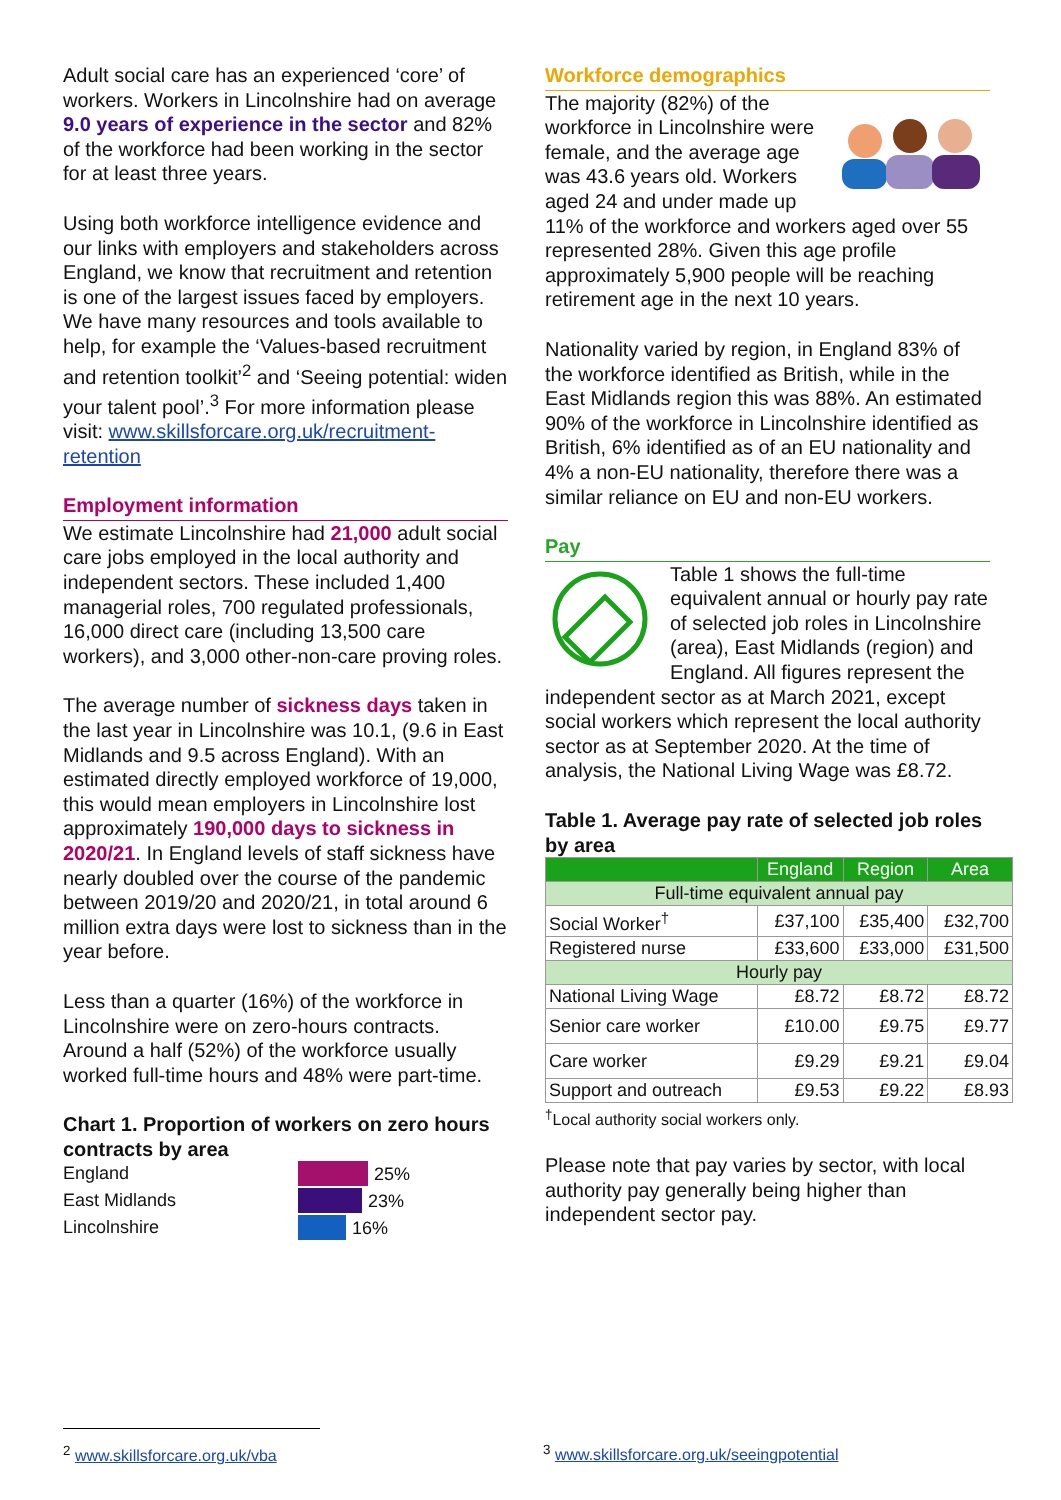Adult social care has an experienced ‘core’ of workers. Workers in Lincolnshire had on average 9.0 years of experience in the sector and 82% of the workforce had been working in the sector for at least three years.
Using both workforce intelligence evidence and our links with employers and stakeholders across England, we know that recruitment and retention is one of the largest issues faced by employers. We have many resources and tools available to help, for example the ‘Values-based recruitment and retention toolkit’<sup>2</sup> and ‘Seeing potential: widen your talent pool’.<sup>3</sup> For more information please visit: www.skillsforcare.org.uk/recruitment-retention
Employment information
We estimate Lincolnshire had 21,000 adult social care jobs employed in the local authority and independent sectors. These included 1,400 managerial roles, 700 regulated professionals, 16,000 direct care (including 13,500 care workers), and 3,000 other-non-care proving roles.
The average number of sickness days taken in the last year in Lincolnshire was 10.1, (9.6 in East Midlands and 9.5 across England). With an estimated directly employed workforce of 19,000, this would mean employers in Lincolnshire lost approximately 190,000 days to sickness in 2020/21. In England levels of staff sickness have nearly doubled over the course of the pandemic between 2019/20 and 2020/21, in total around 6 million extra days were lost to sickness than in the year before.
Less than a quarter (16%) of the workforce in Lincolnshire were on zero-hours contracts. Around a half (52%) of the workforce usually worked full-time hours and 48% were part-time.
Chart 1. Proportion of workers on zero hours contracts by area
England
25%
East Midlands
23%
Lincolnshire
16%
Workforce demographics
The majority (82%) of the workforce in Lincolnshire were female, and the average age was 43.6 years old. Workers aged 24 and under made up 11% of the workforce and workers aged over 55 represented 28%. Given this age profile approximately 5,900 people will be reaching retirement age in the next 10 years.
Nationality varied by region, in England 83% of the workforce identified as British, while in the East Midlands region this was 88%. An estimated 90% of the workforce in Lincolnshire identified as British, 6% identified as of an EU nationality and 4% a non-EU nationality, therefore there was a similar reliance on EU and non-EU workers.
Pay
Table 1 shows the full-time equivalent annual or hourly pay rate of selected job roles in Lincolnshire (area), East Midlands (region) and England. All figures represent the independent sector as at March 2021, except social workers which represent the local authority sector as at September 2020. At the time of analysis, the National Living Wage was £8.72.
Table 1. Average pay rate of selected job roles by area
| | England | Region | Area |
| --- | --- | --- | --- |
| Full-time equivalent annual pay | | | |
| Social Worker<sup>†</sup> | £37,100 | £35,400 | £32,700 |
| Registered nurse | £33,600 | £33,000 | £31,500 |
| Hourly pay | | | |
| National Living Wage | £8.72 | £8.72 | £8.72 |
| Senior care worker | £10.00 | £9.75 | £9.77 |
| Care worker | £9.29 | £9.21 | £9.04 |
| Support and outreach | £9.53 | £9.22 | £8.93 |
<sup>†</sup> Local authority social workers only.
Please note that pay varies by sector, with local authority pay generally being higher than independent sector pay.
<sup>2</sup> www.skillsforcare.org.uk/vba
<sup>3</sup> www.skillsforcare.org.uk/seeingpotential